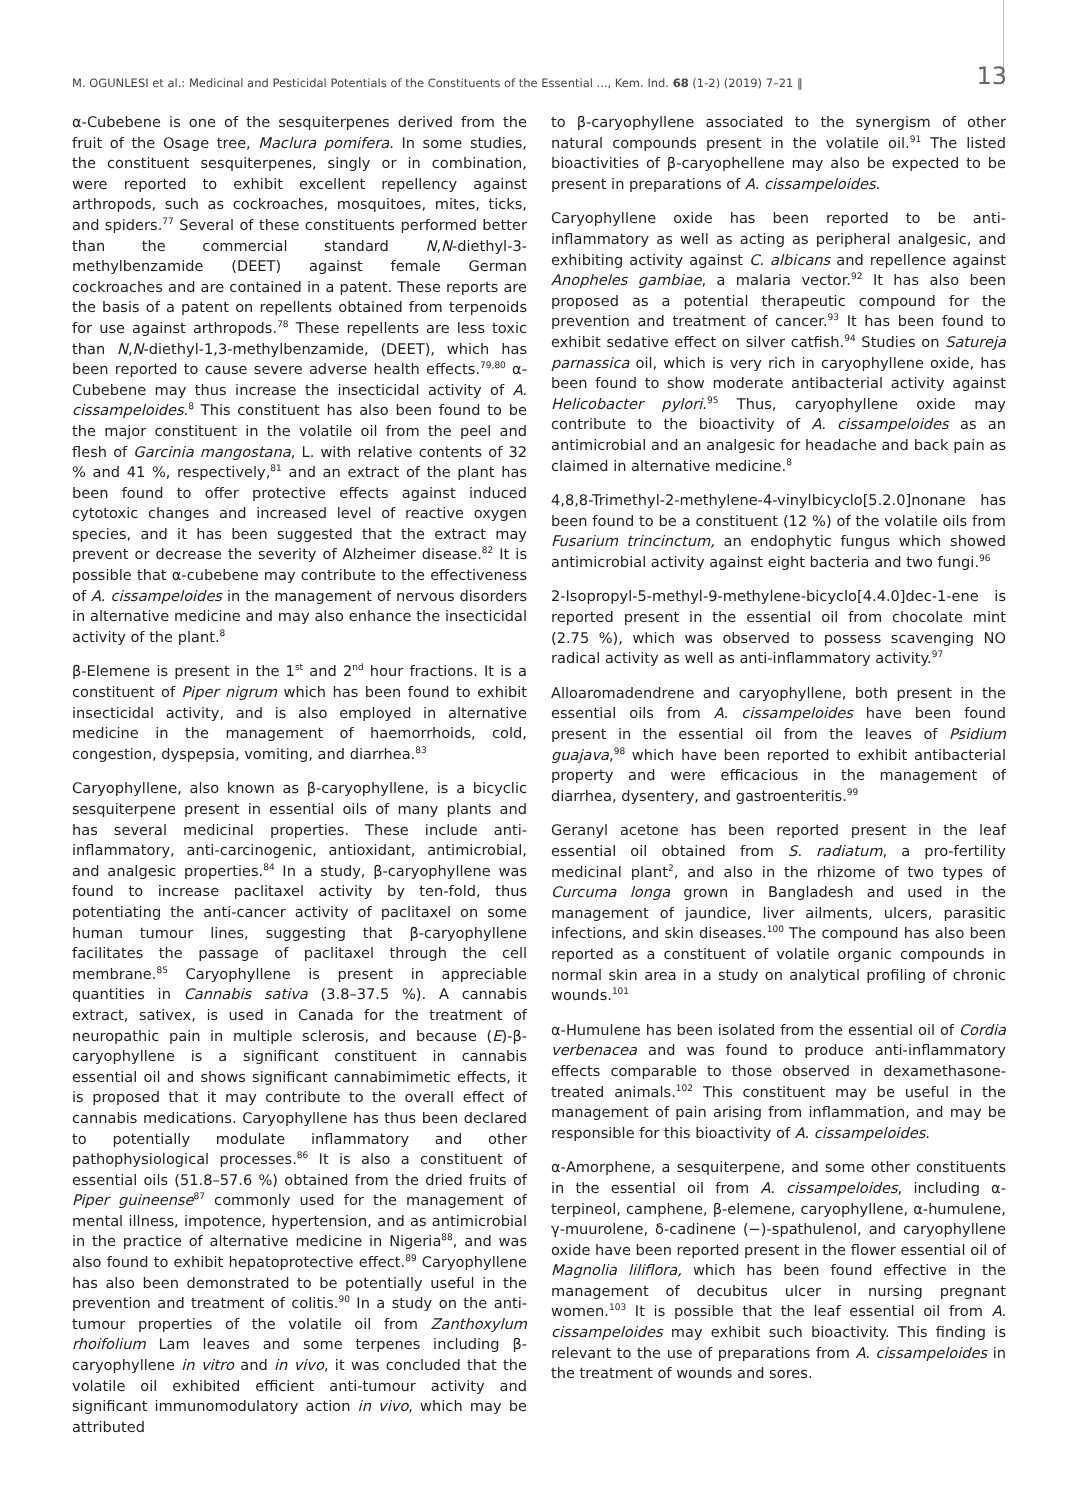M. OGUNLESI et al.: Medicinal and Pesticidal Potentials of the Constituents of the Essential ..., Kem. Ind. 68 (1-2) (2019) 7–21 ‖ 13
α-Cubebene is one of the sesquiterpenes derived from the fruit of the Osage tree, Maclura pomifera. In some studies, the constituent sesquiterpenes, singly or in combination, were reported to exhibit excellent repellency against arthropods, such as cockroaches, mosquitoes, mites, ticks, and spiders.<sup>77</sup> Several of these constituents performed better than the commercial standard N,N-diethyl-3-methylbenzamide (DEET) against female German cockroaches and are contained in a patent. These reports are the basis of a patent on repellents obtained from terpenoids for use against arthropods.<sup>78</sup> These repellents are less toxic than N,N-diethyl-1,3-methylbenzamide, (DEET), which has been reported to cause severe adverse health effects.<sup>79,80</sup> α-Cubebene may thus increase the insecticidal activity of A. cissampeloides.<sup>8</sup> This constituent has also been found to be the major constituent in the volatile oil from the peel and flesh of Garcinia mangostana, L. with relative contents of 32 % and 41 %, respectively,<sup>81</sup> and an extract of the plant has been found to offer protective effects against induced cytotoxic changes and increased level of reactive oxygen species, and it has been suggested that the extract may prevent or decrease the severity of Alzheimer disease.<sup>82</sup> It is possible that α-cubebene may contribute to the effectiveness of A. cissampeloides in the management of nervous disorders in alternative medicine and may also enhance the insecticidal activity of the plant.<sup>8</sup>
β-Elemene is present in the 1<sup>st</sup> and 2<sup>nd</sup> hour fractions. It is a constituent of Piper nigrum which has been found to exhibit insecticidal activity, and is also employed in alternative medicine in the management of haemorrhoids, cold, congestion, dyspepsia, vomiting, and diarrhea.<sup>83</sup>
Caryophyllene, also known as β-caryophyllene, is a bicyclic sesquiterpene present in essential oils of many plants and has several medicinal properties. These include anti-inflammatory, anti-carcinogenic, antioxidant, antimicrobial, and analgesic properties.<sup>84</sup> In a study, β-caryophyllene was found to increase paclitaxel activity by ten-fold, thus potentiating the anti-cancer activity of paclitaxel on some human tumour lines, suggesting that β-caryophyllene facilitates the passage of paclitaxel through the cell membrane.<sup>85</sup> Caryophyllene is present in appreciable quantities in Cannabis sativa (3.8–37.5 %). A cannabis extract, sativex, is used in Canada for the treatment of neuropathic pain in multiple sclerosis, and because (E)-β-caryophyllene is a significant constituent in cannabis essential oil and shows significant cannabimimetic effects, it is proposed that it may contribute to the overall effect of cannabis medications. Caryophyllene has thus been declared to potentially modulate inflammatory and other pathophysiological processes.<sup>86</sup> It is also a constituent of essential oils (51.8–57.6 %) obtained from the dried fruits of Piper guineense<sup>87</sup> commonly used for the management of mental illness, impotence, hypertension, and as antimicrobial in the practice of alternative medicine in Nigeria<sup>88</sup>, and was also found to exhibit hepatoprotective effect.<sup>89</sup> Caryophyllene has also been demonstrated to be potentially useful in the prevention and treatment of colitis.<sup>90</sup> In a study on the anti-tumour properties of the volatile oil from Zanthoxylum rhoifolium Lam leaves and some terpenes including β-caryophyllene in vitro and in vivo, it was concluded that the volatile oil exhibited efficient anti-tumour activity and significant immunomodulatory action in vivo, which may be attributed
to β-caryophyllene associated to the synergism of other natural compounds present in the volatile oil.<sup>91</sup> The listed bioactivities of β-caryophellene may also be expected to be present in preparations of A. cissampeloides.
Caryophyllene oxide has been reported to be anti-inflammatory as well as acting as peripheral analgesic, and exhibiting activity against C. albicans and repellence against Anopheles gambiae, a malaria vector.<sup>92</sup> It has also been proposed as a potential therapeutic compound for the prevention and treatment of cancer.<sup>93</sup> It has been found to exhibit sedative effect on silver catfish.<sup>94</sup> Studies on Satureja parnassica oil, which is very rich in caryophyllene oxide, has been found to show moderate antibacterial activity against Helicobacter pylori.<sup>95</sup> Thus, caryophyllene oxide may contribute to the bioactivity of A. cissampeloides as an antimicrobial and an analgesic for headache and back pain as claimed in alternative medicine.<sup>8</sup>
4,8,8-Trimethyl-2-methylene-4-vinylbicyclo[5.2.0]nonane has been found to be a constituent (12 %) of the volatile oils from Fusarium trincinctum, an endophytic fungus which showed antimicrobial activity against eight bacteria and two fungi.<sup>96</sup>
2-Isopropyl-5-methyl-9-methylene-bicyclo[4.4.0]dec-1-ene is reported present in the essential oil from chocolate mint (2.75 %), which was observed to possess scavenging NO radical activity as well as anti-inflammatory activity.<sup>97</sup>
Alloaromadendrene and caryophyllene, both present in the essential oils from A. cissampeloides have been found present in the essential oil from the leaves of Psidium guajava,<sup>98</sup> which have been reported to exhibit antibacterial property and were efficacious in the management of diarrhea, dysentery, and gastroenteritis.<sup>99</sup>
Geranyl acetone has been reported present in the leaf essential oil obtained from S. radiatum, a pro-fertility medicinal plant<sup>2</sup>, and also in the rhizome of two types of Curcuma longa grown in Bangladesh and used in the management of jaundice, liver ailments, ulcers, parasitic infections, and skin diseases.<sup>100</sup> The compound has also been reported as a constituent of volatile organic compounds in normal skin area in a study on analytical profiling of chronic wounds.<sup>101</sup>
α-Humulene has been isolated from the essential oil of Cordia verbenacea and was found to produce anti-inflammatory effects comparable to those observed in dexamethasone-treated animals.<sup>102</sup> This constituent may be useful in the management of pain arising from inflammation, and may be responsible for this bioactivity of A. cissampeloides.
α-Amorphene, a sesquiterpene, and some other constituents in the essential oil from A. cissampeloides, including α-terpineol, camphene, β-elemene, caryophyllene, α-humulene, γ-muurolene, δ-cadinene (−)-spathulenol, and caryophyllene oxide have been reported present in the flower essential oil of Magnolia liliflora, which has been found effective in the management of decubitus ulcer in nursing pregnant women.<sup>103</sup> It is possible that the leaf essential oil from A. cissampeloides may exhibit such bioactivity. This finding is relevant to the use of preparations from A. cissampeloides in the treatment of wounds and sores.